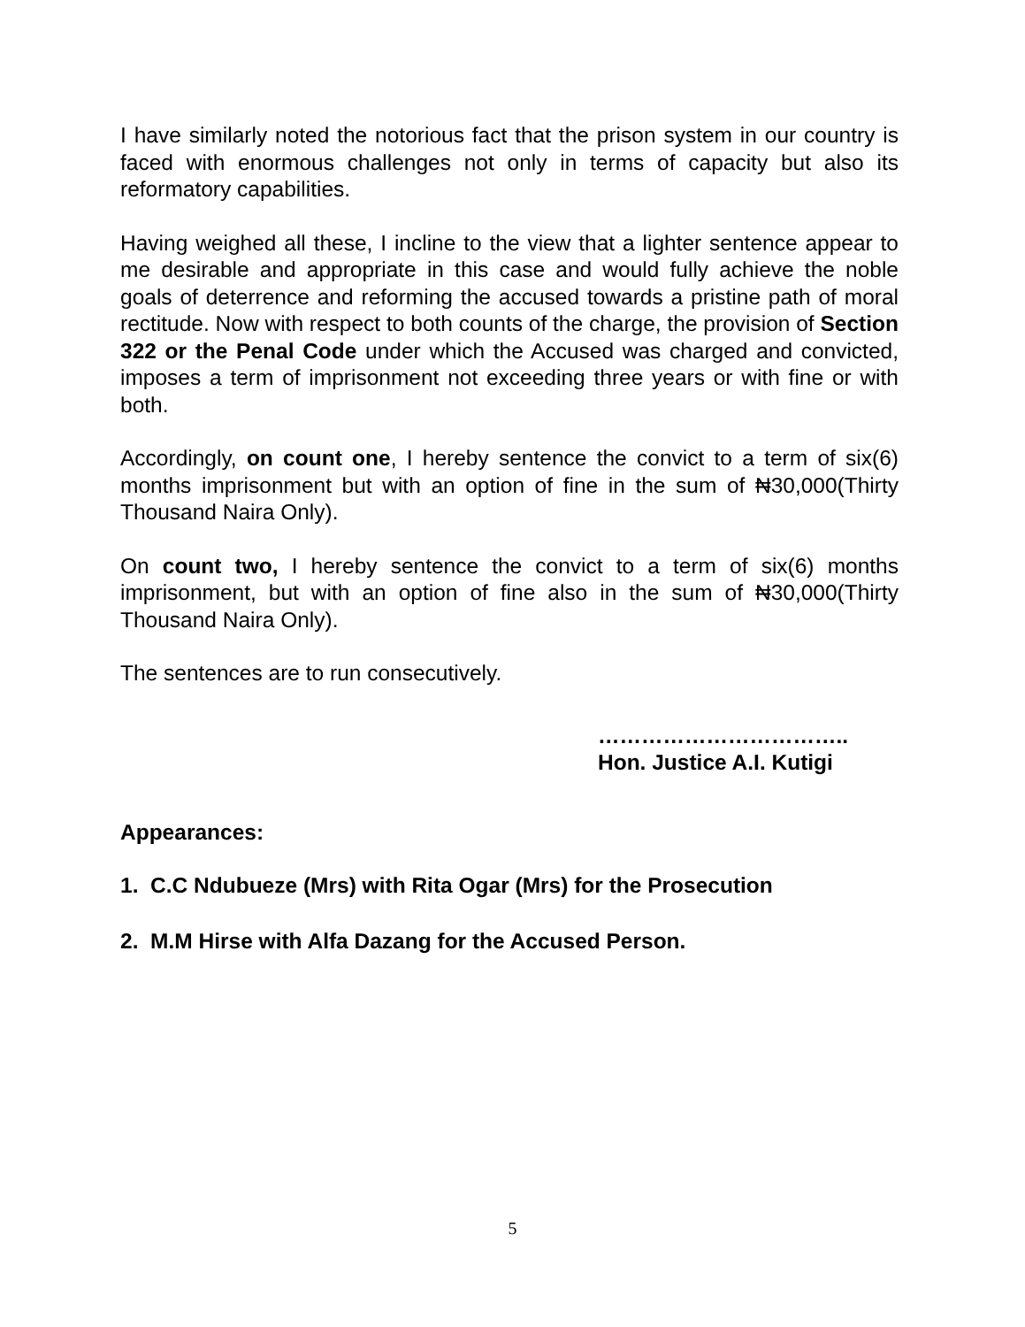I have similarly noted the notorious fact that the prison system in our country is faced with enormous challenges not only in terms of capacity but also its reformatory capabilities.
Having weighed all these, I incline to the view that a lighter sentence appear to me desirable and appropriate in this case and would fully achieve the noble goals of deterrence and reforming the accused towards a pristine path of moral rectitude. Now with respect to both counts of the charge, the provision of Section 322 or the Penal Code under which the Accused was charged and convicted, imposes a term of imprisonment not exceeding three years or with fine or with both.
Accordingly, on count one, I hereby sentence the convict to a term of six(6) months imprisonment but with an option of fine in the sum of ₦30,000(Thirty Thousand Naira Only).
On count two, I hereby sentence the convict to a term of six(6) months imprisonment, but with an option of fine also in the sum of ₦30,000(Thirty Thousand Naira Only).
The sentences are to run consecutively.
……………………………..
Hon. Justice A.I. Kutigi
Appearances:
1. C.C Ndubueze (Mrs) with Rita Ogar (Mrs) for the Prosecution
2. M.M Hirse with Alfa Dazang for the Accused Person.
5